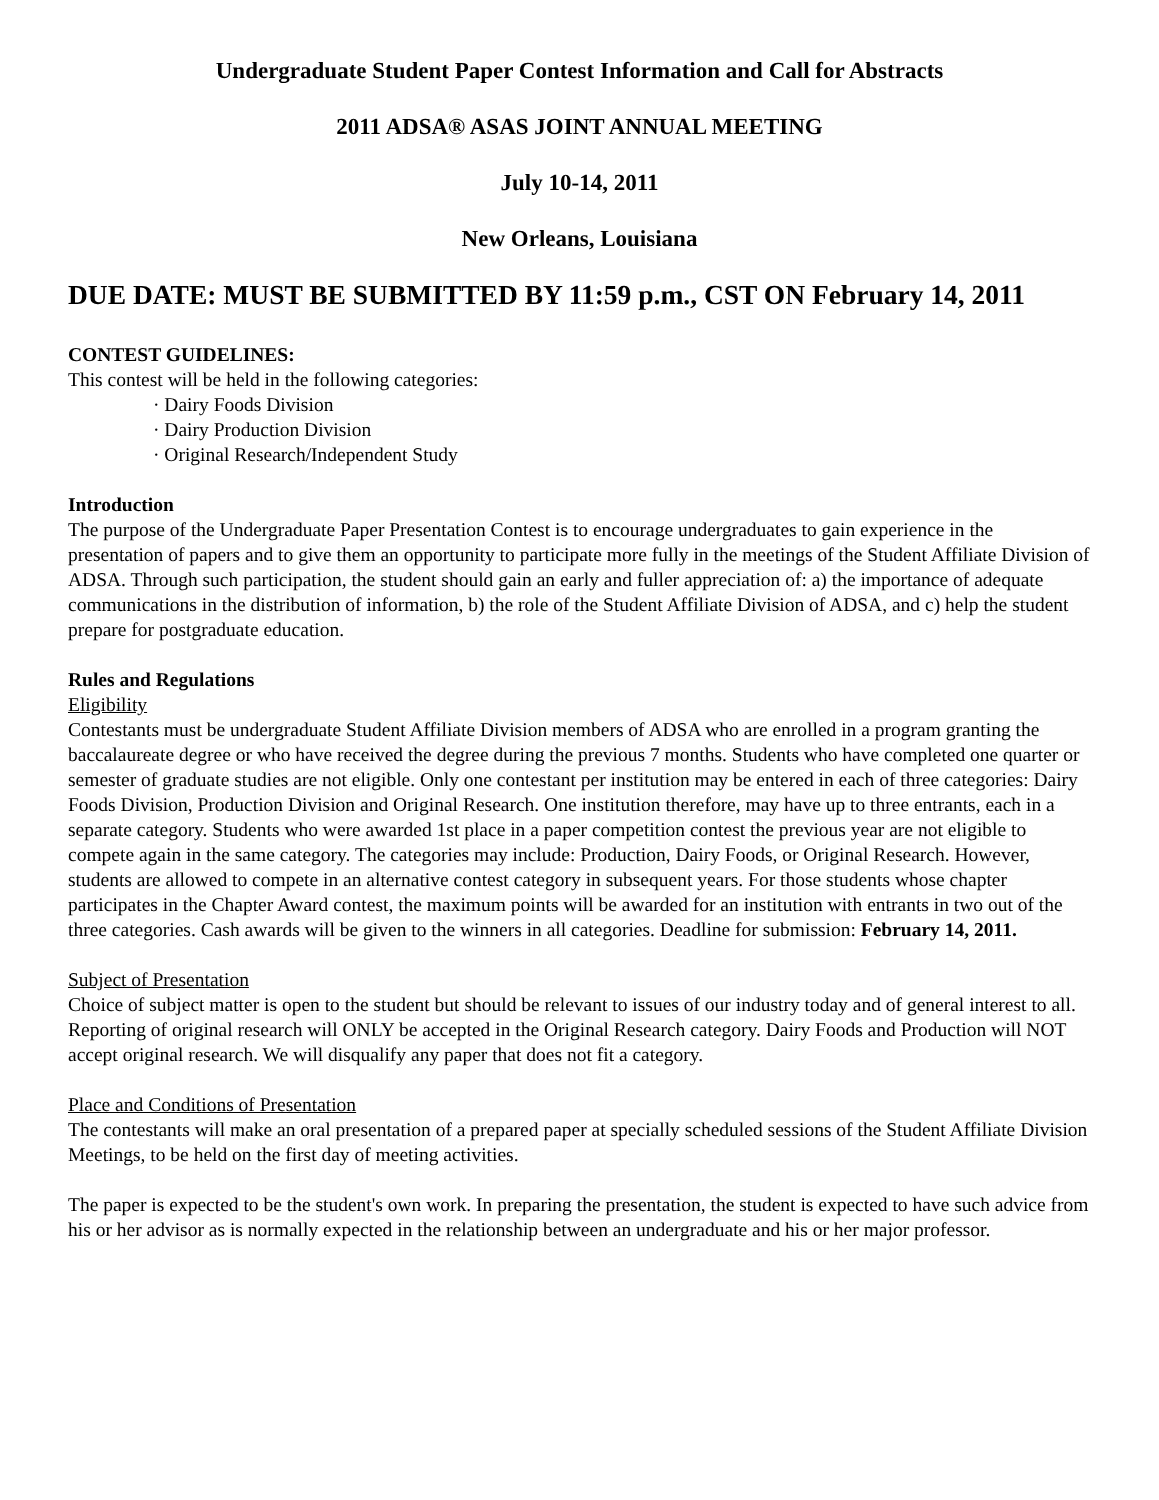Undergraduate Student Paper Contest Information and Call for Abstracts
2011 ADSA® ASAS JOINT ANNUAL MEETING
July 10-14, 2011
New Orleans, Louisiana
DUE DATE: MUST BE SUBMITTED BY 11:59 p.m., CST ON February 14, 2011
CONTEST GUIDELINES:
This contest will be held in the following categories:
· Dairy Foods Division
· Dairy Production Division
· Original Research/Independent Study
Introduction
The purpose of the Undergraduate Paper Presentation Contest is to encourage undergraduates to gain experience in the presentation of papers and to give them an opportunity to participate more fully in the meetings of the Student Affiliate Division of ADSA. Through such participation, the student should gain an early and fuller appreciation of: a) the importance of adequate communications in the distribution of information, b) the role of the Student Affiliate Division of ADSA, and c) help the student prepare for postgraduate education.
Rules and Regulations
Eligibility
Contestants must be undergraduate Student Affiliate Division members of ADSA who are enrolled in a program granting the baccalaureate degree or who have received the degree during the previous 7 months. Students who have completed one quarter or semester of graduate studies are not eligible. Only one contestant per institution may be entered in each of three categories: Dairy Foods Division, Production Division and Original Research. One institution therefore, may have up to three entrants, each in a separate category. Students who were awarded 1st place in a paper competition contest the previous year are not eligible to compete again in the same category. The categories may include: Production, Dairy Foods, or Original Research. However, students are allowed to compete in an alternative contest category in subsequent years. For those students whose chapter participates in the Chapter Award contest, the maximum points will be awarded for an institution with entrants in two out of the three categories. Cash awards will be given to the winners in all categories. Deadline for submission: February 14, 2011.
Subject of Presentation
Choice of subject matter is open to the student but should be relevant to issues of our industry today and of general interest to all. Reporting of original research will ONLY be accepted in the Original Research category. Dairy Foods and Production will NOT accept original research. We will disqualify any paper that does not fit a category.
Place and Conditions of Presentation
The contestants will make an oral presentation of a prepared paper at specially scheduled sessions of the Student Affiliate Division Meetings, to be held on the first day of meeting activities.
The paper is expected to be the student's own work. In preparing the presentation, the student is expected to have such advice from his or her advisor as is normally expected in the relationship between an undergraduate and his or her major professor.